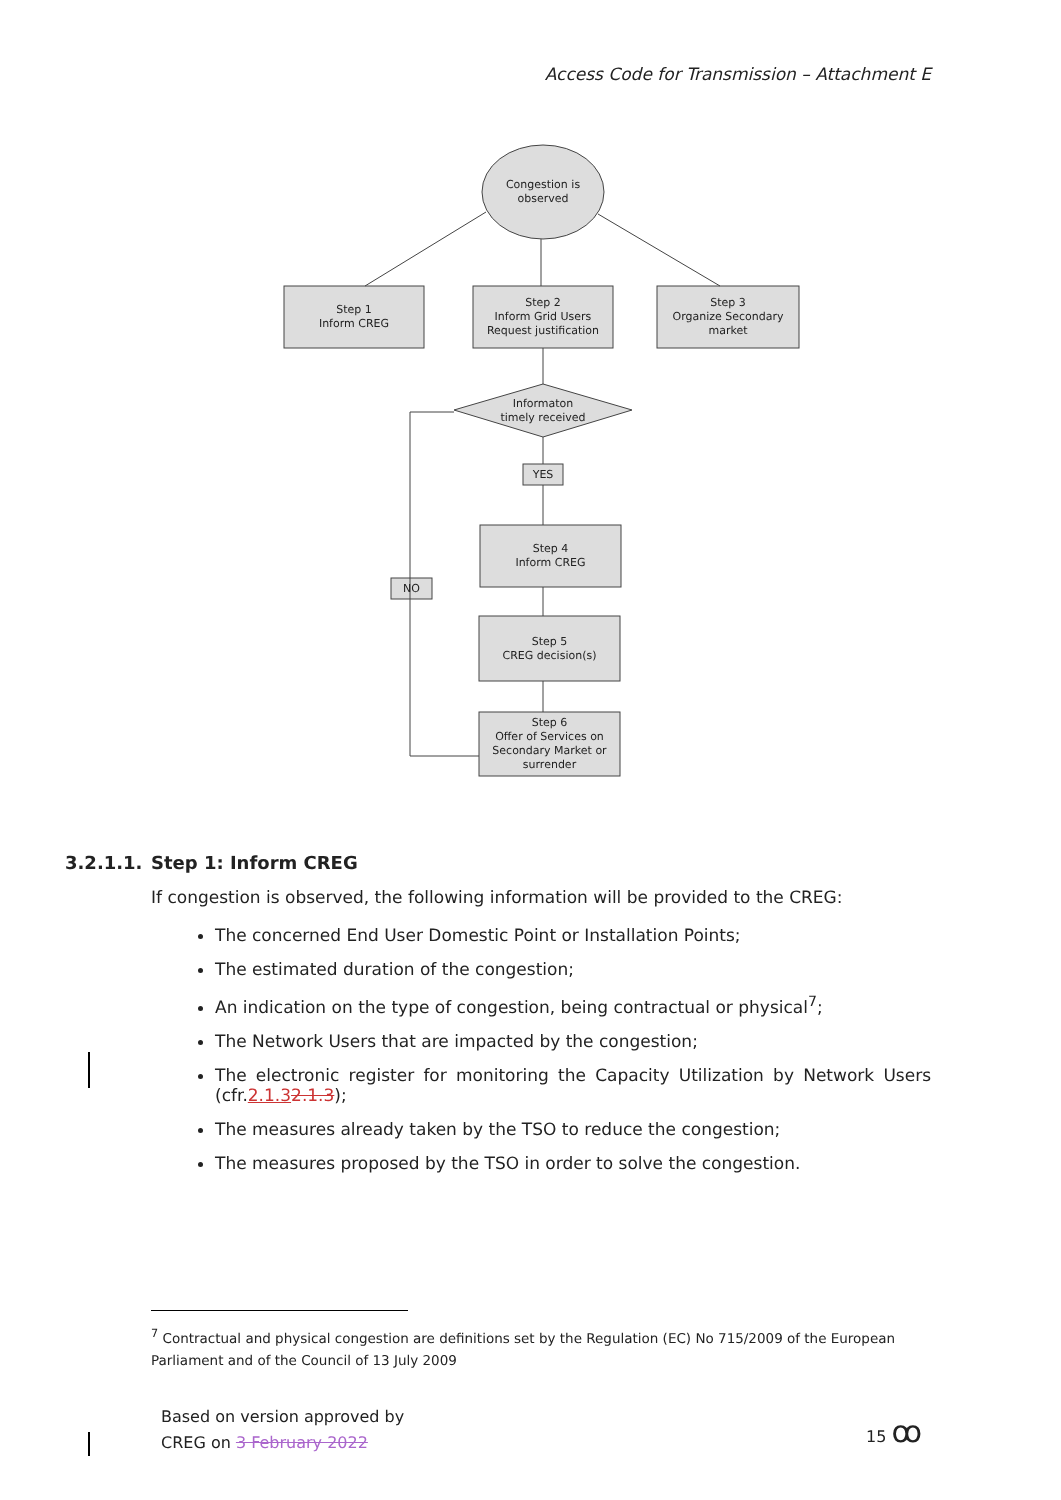Access Code for Transmission – Attachment E
Congestion is
observed
Step 1
Inform CREG
Step 2
Inform Grid Users
Request justification
Step 3
Organize Secondary
market
Informaton
timely received
YES
NO
Step 4
Inform CREG
Step 5
CREG decision(s)
Step 6
Offer of Services on
Secondary Market or
surrender
3.2.1.1. Step 1: Inform CREG
If congestion is observed, the following information will be provided to the CREG:
The concerned End User Domestic Point or Installation Points;
The estimated duration of the congestion;
An indication on the type of congestion, being contractual or physical<sup>7</sup>;
The Network Users that are impacted by the congestion;
The electronic register for monitoring the Capacity Utilization by Network Users (cfr.2.1.32.1.3);
The measures already taken by the TSO to reduce the congestion;
The measures proposed by the TSO in order to solve the congestion.
<sup>7</sup> Contractual and physical congestion are definitions set by the Regulation (EC) No 715/2009 of the European Parliament and of the Council of 13 July 2009
Based on version approved by
CREG on 3 February 2022
15 ꝏ